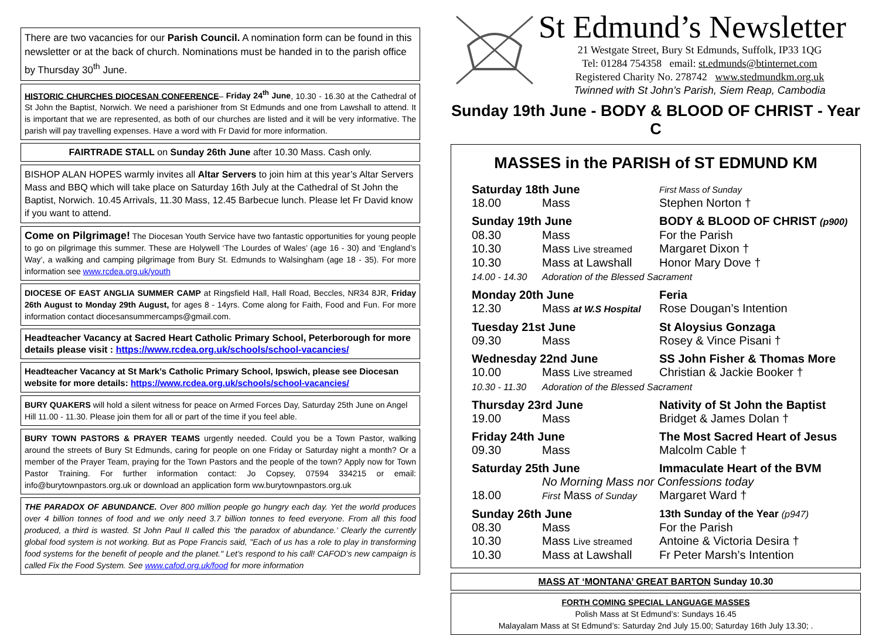There are two vacancies for our Parish Council. A nomination form can be found in this newsletter or at the back of church. Nominations must be handed in to the parish office by Thursday 30<sup>th</sup> June.
HISTORIC CHURCHES DIOCESAN CONFERENCE– Friday 24<sup>th</sup> June, 10.30 - 16.30 at the Cathedral of St John the Baptist, Norwich. We need a parishioner from St Edmunds and one from Lawshall to attend. It is important that we are represented, as both of our churches are listed and it will be very informative. The parish will pay travelling expenses. Have a word with Fr David for more information.
FAIRTRADE STALL on Sunday 26th June after 10.30 Mass. Cash only.
BISHOP ALAN HOPES warmly invites all Altar Servers to join him at this year’s Altar Servers Mass and BBQ which will take place on Saturday 16th July at the Cathedral of St John the Baptist, Norwich. 10.45 Arrivals, 11.30 Mass, 12.45 Barbecue lunch. Please let Fr David know if you want to attend.
Come on Pilgrimage! The Diocesan Youth Service have two fantastic opportunities for young people to go on pilgrimage this summer. These are Holywell ‘The Lourdes of Wales’ (age 16 - 30) and ‘England’s Way’, a walking and camping pilgrimage from Bury St. Edmunds to Walsingham (age 18 - 35). For more information see www.rcdea.org.uk/youth
DIOCESE OF EAST ANGLIA SUMMER CAMP at Ringsfield Hall, Hall Road, Beccles, NR34 8JR, Friday 26th August to Monday 29th August, for ages 8 - 14yrs. Come along for Faith, Food and Fun. For more information contact diocesansummercamps@gmail.com.
Headteacher Vacancy at Sacred Heart Catholic Primary School, Peterborough for more details please visit : https://www.rcdea.org.uk/schools/school-vacancies/
Headteacher Vacancy at St Mark’s Catholic Primary School, Ipswich, please see Diocesan website for more details: https://www.rcdea.org.uk/schools/school-vacancies/
BURY QUAKERS will hold a silent witness for peace on Armed Forces Day, Saturday 25th June on Angel Hill 11.00 - 11.30. Please join them for all or part of the time if you feel able.
BURY TOWN PASTORS & PRAYER TEAMS urgently needed. Could you be a Town Pastor, walking around the streets of Bury St Edmunds, caring for people on one Friday or Saturday night a month? Or a member of the Prayer Team, praying for the Town Pastors and the people of the town? Apply now for Town Pastor Training. For further information contact: Jo Copsey, 07594 334215 or email: info@burytownpastors.org.uk or download an application form ww.burytownpastors.org.uk
THE PARADOX OF ABUNDANCE. Over 800 million people go hungry each day. Yet the world produces over 4 billion tonnes of food and we only need 3.7 billion tonnes to feed everyone. From all this food produced, a third is wasted. St John Paul II called this ‘the paradox of abundance.’ Clearly the currently global food system is not working. But as Pope Francis said, "Each of us has a role to play in transforming food systems for the benefit of people and the planet." Let’s respond to his call! CAFOD’s new campaign is called Fix the Food System. See www.cafod.org.uk/food for more information
St Edmund’s Newsletter
21 Westgate Street, Bury St Edmunds, Suffolk, IP33 1QG
Tel: 01284 754358 email: st.edmunds@btinternet.com
Registered Charity No. 278742 www.stedmundkm.org.uk
Twinned with St John’s Parish, Siem Reap, Cambodia
Sunday 19th June - BODY & BLOOD OF CHRIST - Year C
MASSES in the PARISH of ST EDMUND KM
| Saturday 18th June | | First Mass of Sunday |
| 18.00 | Mass | Stephen Norton † |
| Sunday 19th June | | BODY & BLOOD OF CHRIST (p900) |
| 08.30 | Mass | For the Parish |
| 10.30 | Mass Live streamed | Margaret Dixon † |
| 10.30 | Mass at Lawshall | Honor Mary Dove † |
| 14.00 - 14.30 | Adoration of the Blessed Sacrament | |
| Monday 20th June | | Feria |
| 12.30 | Mass at W.S Hospital | Rose Dougan’s Intention |
| Tuesday 21st June | | St Aloysius Gonzaga |
| 09.30 | Mass | Rosey & Vince Pisani † |
| Wednesday 22nd June | | SS John Fisher & Thomas More |
| 10.00 | Mass Live streamed | Christian & Jackie Booker † |
| 10.30 - 11.30 | Adoration of the Blessed Sacrament | |
| Thursday 23rd June | | Nativity of St John the Baptist |
| 19.00 | Mass | Bridget & James Dolan † |
| Friday 24th June | | The Most Sacred Heart of Jesus |
| 09.30 | Mass | Malcolm Cable † |
| Saturday 25th June | | Immaculate Heart of the BVM |
| | No Morning Mass nor Confessions today | |
| 18.00 | First Mass of Sunday | Margaret Ward † |
| Sunday 26th June | | 13th Sunday of the Year (p947) |
| 08.30 | Mass | For the Parish |
| 10.30 | Mass Live streamed | Antoine & Victoria Desira † |
| 10.30 | Mass at Lawshall | Fr Peter Marsh’s Intention |
MASS AT ‘MONTANA’ GREAT BARTON Sunday 10.30
FORTH COMING SPECIAL LANGUAGE MASSES
Polish Mass at St Edmund’s: Sundays 16.45
Malayalam Mass at St Edmund’s: Saturday 2nd July 15.00; Saturday 16th July 13.30; .